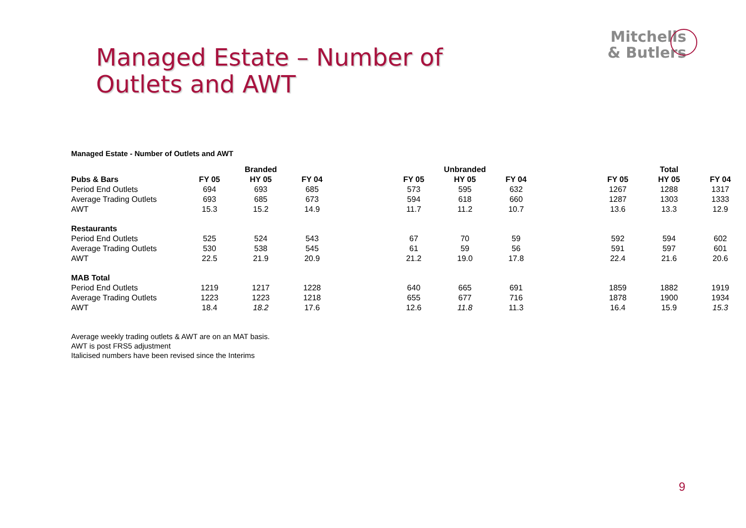Managed Estate – Number of
Outlets and AWT
Mitchells
& Butlers
Managed Estate - Number of Outlets and AWT
| | Branded | | | | Unbranded | | | | Total | | |
| --- | --- | --- | --- | --- | --- | --- | --- | --- | --- | --- | --- |
| Pubs & Bars | FY 05 | HY 05 | FY 04 | | FY 05 | HY 05 | FY 04 | | FY 05 | HY 05 | FY 04 |
| Period End Outlets | 694 | 693 | 685 | | 573 | 595 | 632 | | 1267 | 1288 | 1317 |
| Average Trading Outlets | 693 | 685 | 673 | | 594 | 618 | 660 | | 1287 | 1303 | 1333 |
| AWT | 15.3 | 15.2 | 14.9 | | 11.7 | 11.2 | 10.7 | | 13.6 | 13.3 | 12.9 |
| Restaurants | | | | | | | | | | | |
| Period End Outlets | 525 | 524 | 543 | | 67 | 70 | 59 | | 592 | 594 | 602 |
| Average Trading Outlets | 530 | 538 | 545 | | 61 | 59 | 56 | | 591 | 597 | 601 |
| AWT | 22.5 | 21.9 | 20.9 | | 21.2 | 19.0 | 17.8 | | 22.4 | 21.6 | 20.6 |
| MAB Total | | | | | | | | | | | |
| Period End Outlets | 1219 | 1217 | 1228 | | 640 | 665 | 691 | | 1859 | 1882 | 1919 |
| Average Trading Outlets | 1223 | 1223 | 1218 | | 655 | 677 | 716 | | 1878 | 1900 | 1934 |
| AWT | 18.4 | 18.2 | 17.6 | | 12.6 | 11.8 | 11.3 | | 16.4 | 15.9 | 15.3 |
Average weekly trading outlets & AWT are on an MAT basis.
AWT is post FRS5 adjustment
Italicised numbers have been revised since the Interims
9